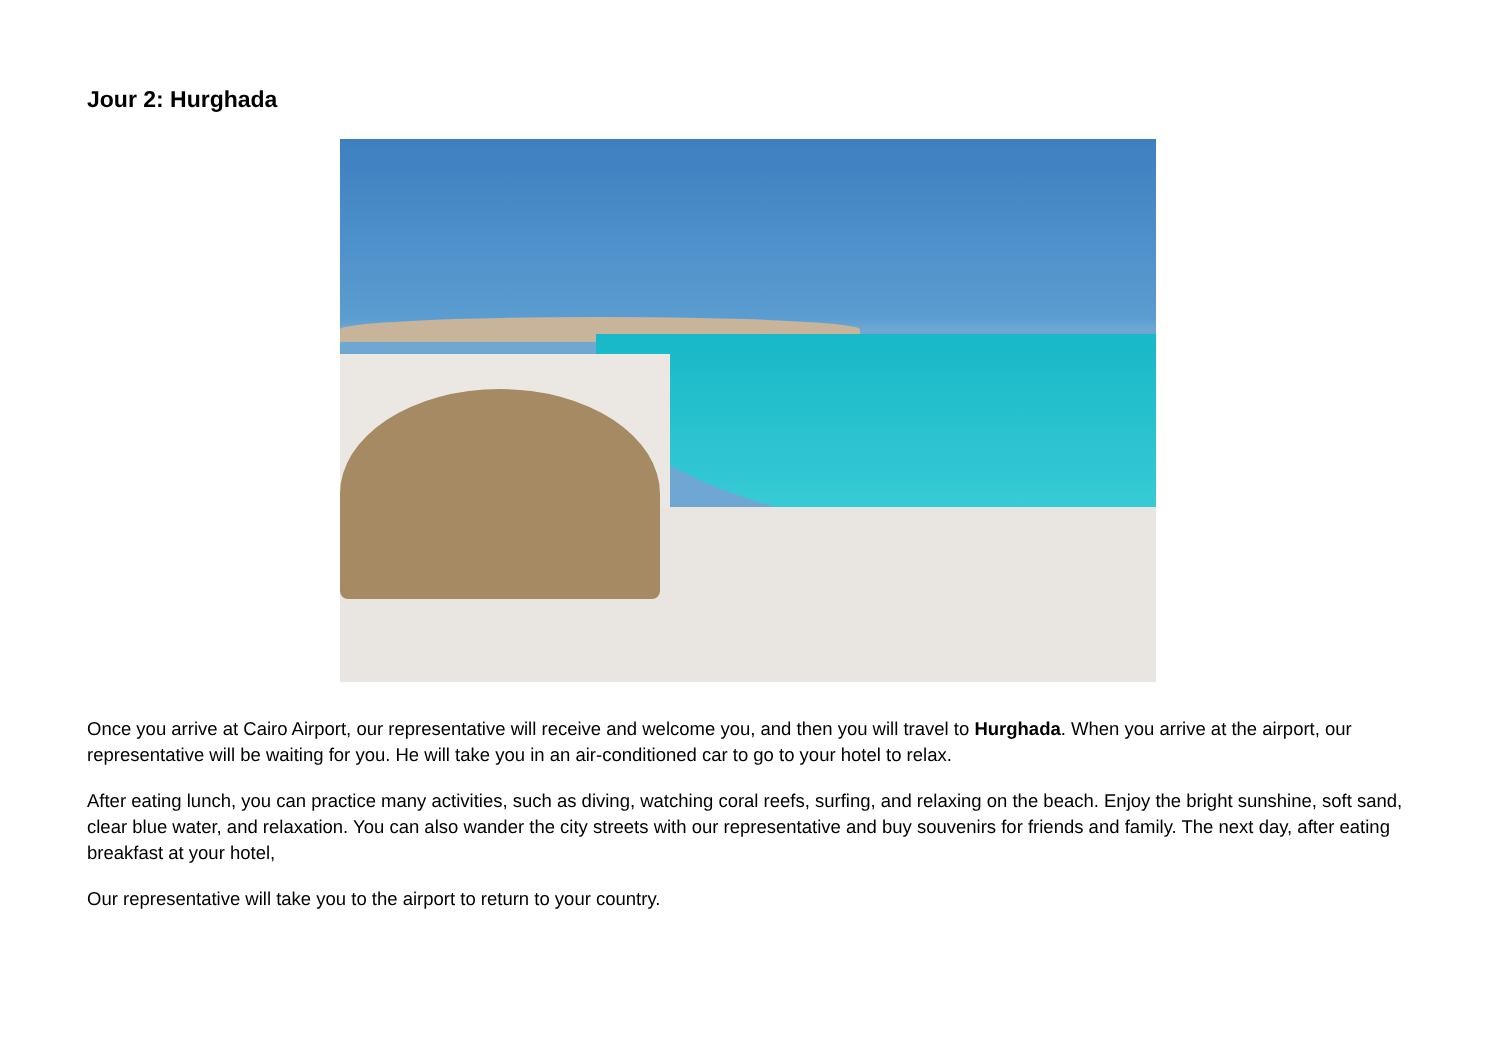Jour 2: Hurghada
Once you arrive at Cairo Airport, our representative will receive and welcome you, and then you will travel to Hurghada. When you arrive at the airport, our representative will be waiting for you. He will take you in an air-conditioned car to go to your hotel to relax.
After eating lunch, you can practice many activities, such as diving, watching coral reefs, surfing, and relaxing on the beach. Enjoy the bright sunshine, soft sand, clear blue water, and relaxation. You can also wander the city streets with our representative and buy souvenirs for friends and family. The next day, after eating breakfast at your hotel,
Our representative will take you to the airport to return to your country.